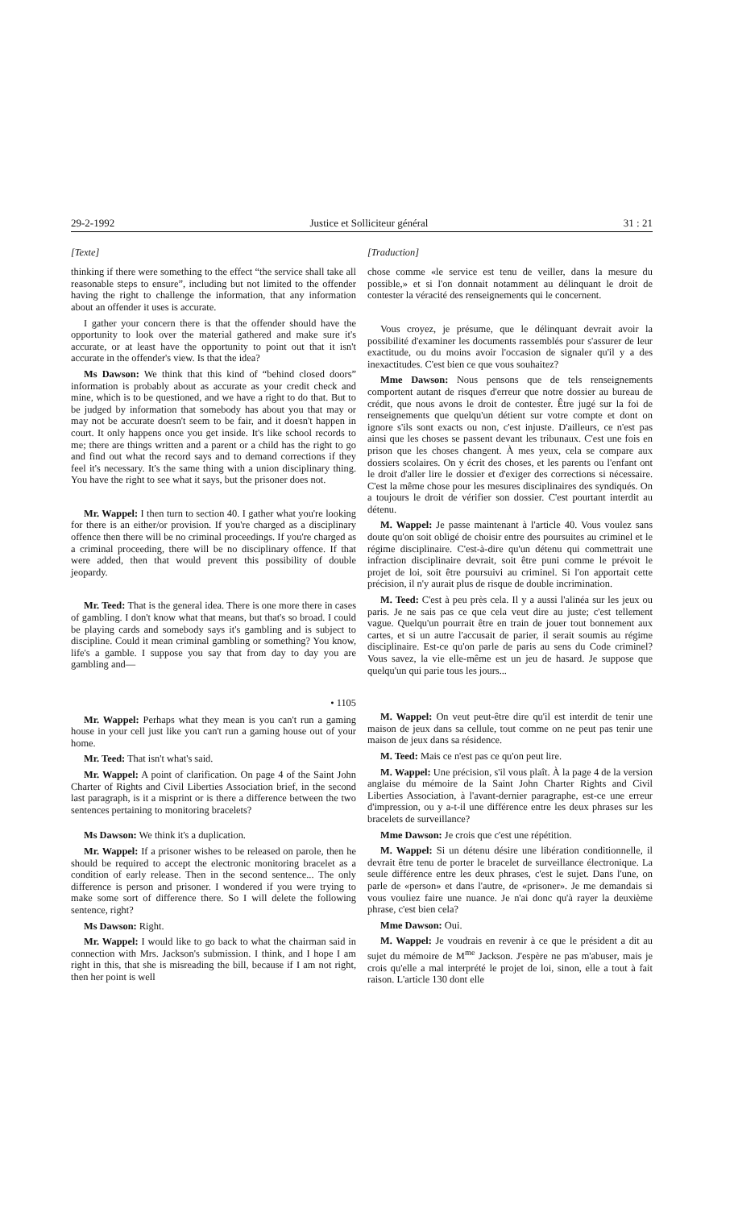29-2-1992 Justice et Solliciteur général 31 : 21
[Texte]
thinking if there were something to the effect “the service shall take all reasonable steps to ensure”, including but not limited to the offender having the right to challenge the information, that any information about an offender it uses is accurate.
I gather your concern there is that the offender should have the opportunity to look over the material gathered and make sure it's accurate, or at least have the opportunity to point out that it isn't accurate in the offender's view. Is that the idea?
Ms Dawson: We think that this kind of “behind closed doors” information is probably about as accurate as your credit check and mine, which is to be questioned, and we have a right to do that. But to be judged by information that somebody has about you that may or may not be accurate doesn't seem to be fair, and it doesn't happen in court. It only happens once you get inside. It's like school records to me; there are things written and a parent or a child has the right to go and find out what the record says and to demand corrections if they feel it's necessary. It's the same thing with a union disciplinary thing. You have the right to see what it says, but the prisoner does not.
Mr. Wappel: I then turn to section 40. I gather what you're looking for there is an either/or provision. If you're charged as a disciplinary offence then there will be no criminal proceedings. If you're charged as a criminal proceeding, there will be no disciplinary offence. If that were added, then that would prevent this possibility of double jeopardy.
Mr. Teed: That is the general idea. There is one more there in cases of gambling. I don't know what that means, but that's so broad. I could be playing cards and somebody says it's gambling and is subject to discipline. Could it mean criminal gambling or something? You know, life's a gamble. I suppose you say that from day to day you are gambling and—
• 1105
Mr. Wappel: Perhaps what they mean is you can't run a gaming house in your cell just like you can't run a gaming house out of your home.
Mr. Teed: That isn't what's said.
Mr. Wappel: A point of clarification. On page 4 of the Saint John Charter of Rights and Civil Liberties Association brief, in the second last paragraph, is it a misprint or is there a difference between the two sentences pertaining to monitoring bracelets?
Ms Dawson: We think it's a duplication.
Mr. Wappel: If a prisoner wishes to be released on parole, then he should be required to accept the electronic monitoring bracelet as a condition of early release. Then in the second sentence... The only difference is person and prisoner. I wondered if you were trying to make some sort of difference there. So I will delete the following sentence, right?
Ms Dawson: Right.
Mr. Wappel: I would like to go back to what the chairman said in connection with Mrs. Jackson's submission. I think, and I hope I am right in this, that she is misreading the bill, because if I am not right, then her point is well
[Traduction]
chose comme «le service est tenu de veiller, dans la mesure du possible,» et si l'on donnait notamment au délinquant le droit de contester la véracité des renseignements qui le concernent.
Vous croyez, je présume, que le délinquant devrait avoir la possibilité d'examiner les documents rassemblés pour s'assurer de leur exactitude, ou du moins avoir l'occasion de signaler qu'il y a des inexactitudes. C'est bien ce que vous souhaitez?
Mme Dawson: Nous pensons que de tels renseignements comportent autant de risques d'erreur que notre dossier au bureau de crédit, que nous avons le droit de contester. Être jugé sur la foi de renseignements que quelqu'un détient sur votre compte et dont on ignore s'ils sont exacts ou non, c'est injuste. D'ailleurs, ce n'est pas ainsi que les choses se passent devant les tribunaux. C'est une fois en prison que les choses changent. À mes yeux, cela se compare aux dossiers scolaires. On y écrit des choses, et les parents ou l'enfant ont le droit d'aller lire le dossier et d'exiger des corrections si nécessaire. C'est la même chose pour les mesures disciplinaires des syndiqués. On a toujours le droit de vérifier son dossier. C'est pourtant interdit au détenu.
M. Wappel: Je passe maintenant à l'article 40. Vous voulez sans doute qu'on soit obligé de choisir entre des poursuites au criminel et le régime disciplinaire. C'est-à-dire qu'un détenu qui commettrait une infraction disciplinaire devrait, soit être puni comme le prévoit le projet de loi, soit être poursuivi au criminel. Si l'on apportait cette précision, il n'y aurait plus de risque de double incrimination.
M. Teed: C'est à peu près cela. Il y a aussi l'alinéa sur les jeux ou paris. Je ne sais pas ce que cela veut dire au juste; c'est tellement vague. Quelqu'un pourrait être en train de jouer tout bonnement aux cartes, et si un autre l'accusait de parier, il serait soumis au régime disciplinaire. Est-ce qu'on parle de paris au sens du Code criminel? Vous savez, la vie elle-même est un jeu de hasard. Je suppose que quelqu'un qui parie tous les jours...
M. Wappel: On veut peut-être dire qu'il est interdit de tenir une maison de jeux dans sa cellule, tout comme on ne peut pas tenir une maison de jeux dans sa résidence.
M. Teed: Mais ce n'est pas ce qu'on peut lire.
M. Wappel: Une précision, s'il vous plaît. À la page 4 de la version anglaise du mémoire de la Saint John Charter Rights and Civil Liberties Association, à l'avant-dernier paragraphe, est-ce une erreur d'impression, ou y a-t-il une différence entre les deux phrases sur les bracelets de surveillance?
Mme Dawson: Je crois que c'est une répétition.
M. Wappel: Si un détenu désire une libération conditionnelle, il devrait être tenu de porter le bracelet de surveillance électronique. La seule différence entre les deux phrases, c'est le sujet. Dans l'une, on parle de «person» et dans l'autre, de «prisoner». Je me demandais si vous vouliez faire une nuance. Je n'ai donc qu'à rayer la deuxième phrase, c'est bien cela?
Mme Dawson: Oui.
M. Wappel: Je voudrais en revenir à ce que le président a dit au sujet du mémoire de M<sup>me</sup> Jackson. J'espère ne pas m'abuser, mais je crois qu'elle a mal interprété le projet de loi, sinon, elle a tout à fait raison. L'article 130 dont elle